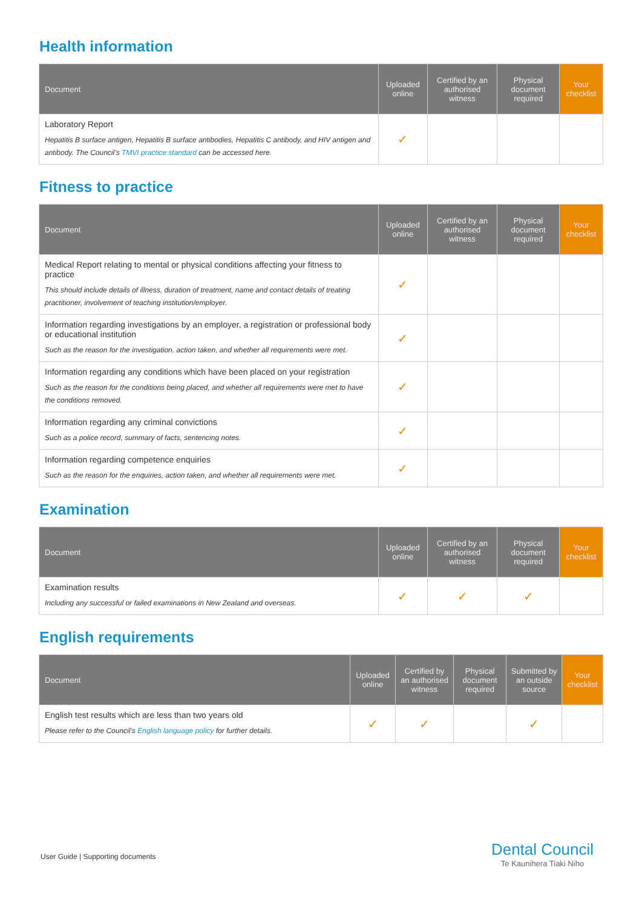Health information
| Document | Uploaded online | Certified by an authorised witness | Physical document required | Your checklist |
| --- | --- | --- | --- | --- |
| Laboratory Report Hepatitis B surface antigen, Hepatitis B surface antibodies, Hepatitis C antibody, and HIV antigen and antibody. The Council’s TMVI practice standard can be accessed here. | ✓ | | | |
Fitness to practice
| Document | Uploaded online | Certified by an authorised witness | Physical document required | Your checklist |
| --- | --- | --- | --- | --- |
| Medical Report relating to mental or physical conditions affecting your fitness to practice This should include details of illness, duration of treatment, name and contact details of treating practitioner, involvement of teaching institution/employer. | ✓ | | | |
| Information regarding investigations by an employer, a registration or professional body or educational institution Such as the reason for the investigation, action taken, and whether all requirements were met. | ✓ | | | |
| Information regarding any conditions which have been placed on your registration Such as the reason for the conditions being placed, and whether all requirements were met to have the conditions removed. | ✓ | | | |
| Information regarding any criminal convictions Such as a police record, summary of facts, sentencing notes. | ✓ | | | |
| Information regarding competence enquiries Such as the reason for the enquiries, action taken, and whether all requirements were met. | ✓ | | | |
Examination
| Document | Uploaded online | Certified by an authorised witness | Physical document required | Your checklist |
| --- | --- | --- | --- | --- |
| Examination results Including any successful or failed examinations in New Zealand and overseas. | ✓ | ✓ | ✓ | |
English requirements
| Document | Uploaded online | Certified by an authorised witness | Physical document required | Submitted by an outside source | Your checklist |
| --- | --- | --- | --- | --- | --- |
| English test results which are less than two years old Please refer to the Council’s English language policy for further details. | ✓ | ✓ | | ✓ | |
User Guide | Supporting documents
Dental Council
Te Kaunihera Tiaki Niho